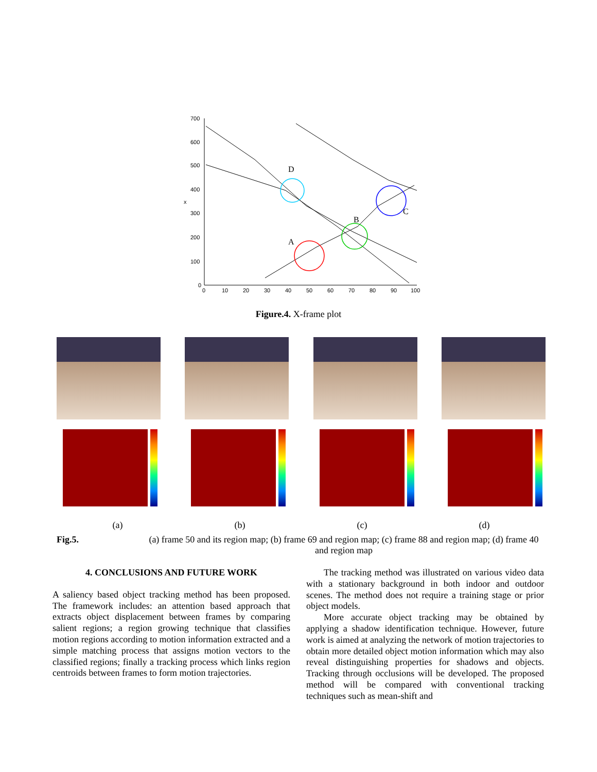700
600
500
400
300
200
100
0
x
0
10
20
30
40
50
60
70
80
90
100
D
C
B
A
Figure.4. X-frame plot
(a) (b) (c) (d)
Fig.5. (a) frame 50 and its region map; (b) frame 69 and region map; (c) frame 88 and region map; (d) frame 40 and region map
4. CONCLUSIONS AND FUTURE WORK
A saliency based object tracking method has been proposed. The framework includes: an attention based approach that extracts object displacement between frames by comparing salient regions; a region growing technique that classifies motion regions according to motion information extracted and a simple matching process that assigns motion vectors to the classified regions; finally a tracking process which links region centroids between frames to form motion trajectories.
The tracking method was illustrated on various video data with a stationary background in both indoor and outdoor scenes. The method does not require a training stage or prior object models.
More accurate object tracking may be obtained by applying a shadow identification technique. However, future work is aimed at analyzing the network of motion trajectories to obtain more detailed object motion information which may also reveal distinguishing properties for shadows and objects. Tracking through occlusions will be developed. The proposed method will be compared with conventional tracking techniques such as mean-shift and